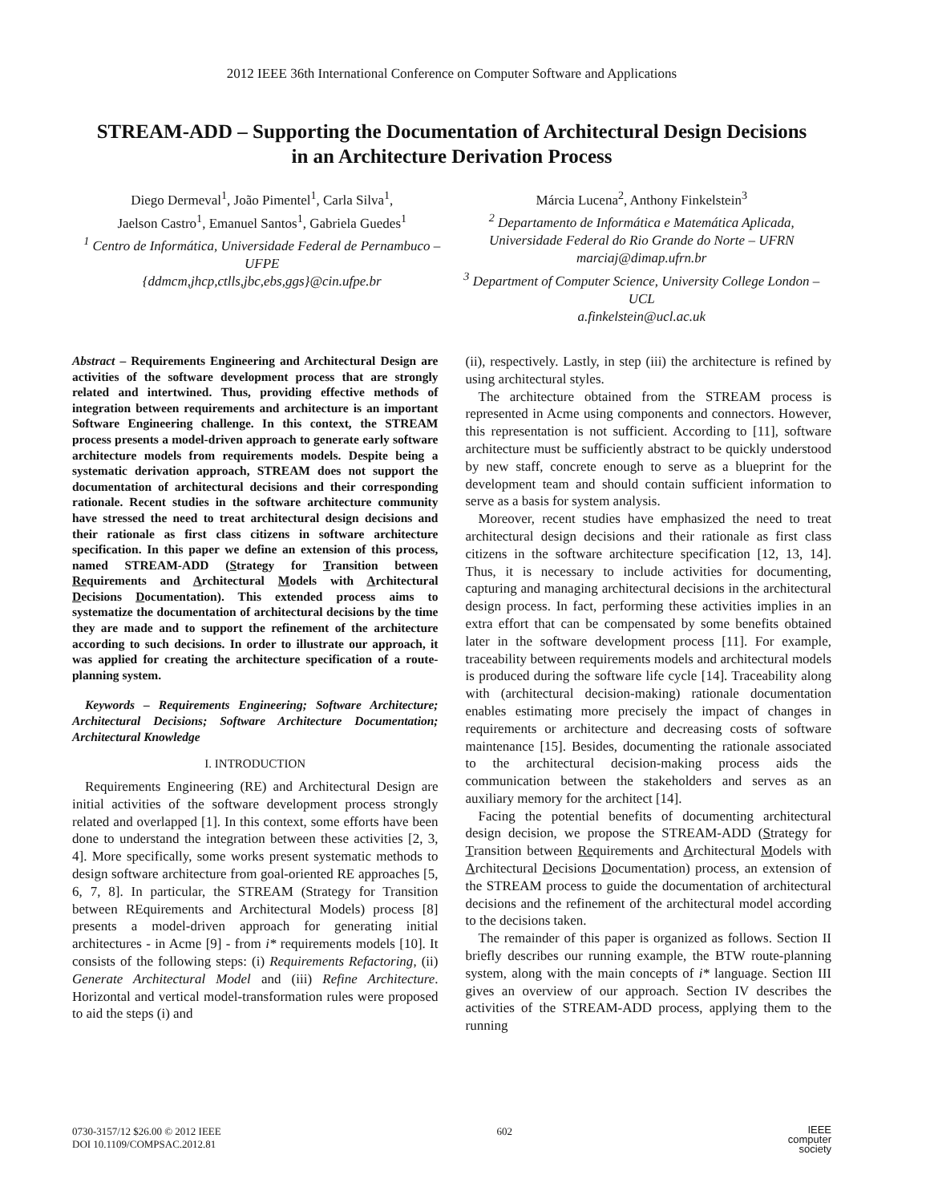2012 IEEE 36th International Conference on Computer Software and Applications
STREAM-ADD – Supporting the Documentation of Architectural Design Decisions
in an Architecture Derivation Process
Diego Dermeval<sup>1</sup>, João Pimentel<sup>1</sup>, Carla Silva<sup>1</sup>,
Jaelson Castro<sup>1</sup>, Emanuel Santos<sup>1</sup>, Gabriela Guedes<sup>1</sup>
<sup>1</sup> Centro de Informática, Universidade Federal de Pernambuco – UFPE
{ddmcm,jhcp,ctlls,jbc,ebs,ggs}@cin.ufpe.br
Márcia Lucena<sup>2</sup>, Anthony Finkelstein<sup>3</sup>
<sup>2</sup> Departamento de Informática e Matemática Aplicada, Universidade Federal do Rio Grande do Norte – UFRN
marciaj@dimap.ufrn.br
<sup>3</sup> Department of Computer Science, University College London – UCL
a.finkelstein@ucl.ac.uk
Abstract – Requirements Engineering and Architectural Design are activities of the software development process that are strongly related and intertwined. Thus, providing effective methods of integration between requirements and architecture is an important Software Engineering challenge. In this context, the STREAM process presents a model-driven approach to generate early software architecture models from requirements models. Despite being a systematic derivation approach, STREAM does not support the documentation of architectural decisions and their corresponding rationale. Recent studies in the software architecture community have stressed the need to treat architectural design decisions and their rationale as first class citizens in software architecture specification. In this paper we define an extension of this process, named STREAM-ADD (Strategy for Transition between Requirements and Architectural Models with Architectural Decisions Documentation). This extended process aims to systematize the documentation of architectural decisions by the time they are made and to support the refinement of the architecture according to such decisions. In order to illustrate our approach, it was applied for creating the architecture specification of a route-planning system.
Keywords – Requirements Engineering; Software Architecture; Architectural Decisions; Software Architecture Documentation; Architectural Knowledge
I. INTRODUCTION
Requirements Engineering (RE) and Architectural Design are initial activities of the software development process strongly related and overlapped [1]. In this context, some efforts have been done to understand the integration between these activities [2, 3, 4]. More specifically, some works present systematic methods to design software architecture from goal-oriented RE approaches [5, 6, 7, 8]. In particular, the STREAM (Strategy for Transition between REquirements and Architectural Models) process [8] presents a model-driven approach for generating initial architectures - in Acme [9] - from i* requirements models [10]. It consists of the following steps: (i) Requirements Refactoring, (ii) Generate Architectural Model and (iii) Refine Architecture. Horizontal and vertical model-transformation rules were proposed to aid the steps (i) and
(ii), respectively. Lastly, in step (iii) the architecture is refined by using architectural styles.
The architecture obtained from the STREAM process is represented in Acme using components and connectors. However, this representation is not sufficient. According to [11], software architecture must be sufficiently abstract to be quickly understood by new staff, concrete enough to serve as a blueprint for the development team and should contain sufficient information to serve as a basis for system analysis.
Moreover, recent studies have emphasized the need to treat architectural design decisions and their rationale as first class citizens in the software architecture specification [12, 13, 14]. Thus, it is necessary to include activities for documenting, capturing and managing architectural decisions in the architectural design process. In fact, performing these activities implies in an extra effort that can be compensated by some benefits obtained later in the software development process [11]. For example, traceability between requirements models and architectural models is produced during the software life cycle [14]. Traceability along with (architectural decision-making) rationale documentation enables estimating more precisely the impact of changes in requirements or architecture and decreasing costs of software maintenance [15]. Besides, documenting the rationale associated to the architectural decision-making process aids the communication between the stakeholders and serves as an auxiliary memory for the architect [14].
Facing the potential benefits of documenting architectural design decision, we propose the STREAM-ADD (Strategy for Transition between Requirements and Architectural Models with Architectural Decisions Documentation) process, an extension of the STREAM process to guide the documentation of architectural decisions and the refinement of the architectural model according to the decisions taken.
The remainder of this paper is organized as follows. Section II briefly describes our running example, the BTW route-planning system, along with the main concepts of i* language. Section III gives an overview of our approach. Section IV describes the activities of the STREAM-ADD process, applying them to the running
0730-3157/12 $26.00 © 2012 IEEE
DOI 10.1109/COMPSAC.2012.81
602
IEEE
computer
society